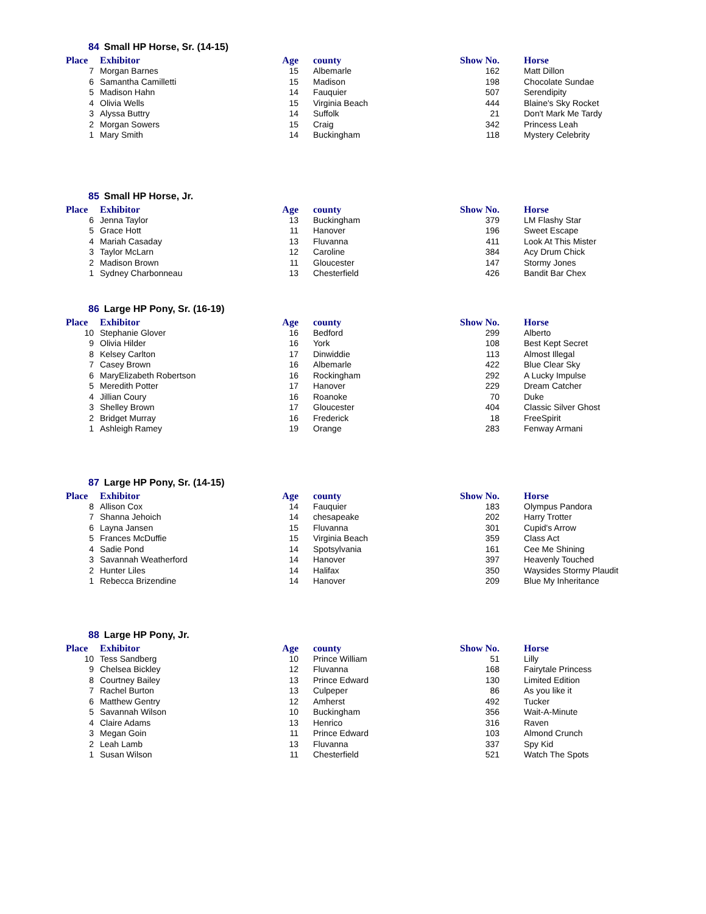84 Small HP Horse, Sr. (14-15)
| Place | Exhibitor | Age | county | Show No. | Horse |
| --- | --- | --- | --- | --- | --- |
| 7 | Morgan Barnes | 15 | Albemarle | 162 | Matt Dillon |
| 6 | Samantha Camilletti | 15 | Madison | 198 | Chocolate Sundae |
| 5 | Madison Hahn | 14 | Fauquier | 507 | Serendipity |
| 4 | Olivia Wells | 15 | Virginia Beach | 444 | Blaine's Sky Rocket |
| 3 | Alyssa Buttry | 14 | Suffolk | 21 | Don't Mark Me Tardy |
| 2 | Morgan Sowers | 15 | Craig | 342 | Princess Leah |
| 1 | Mary Smith | 14 | Buckingham | 118 | Mystery Celebrity |
85 Small HP Horse, Jr.
| Place | Exhibitor | Age | county | Show No. | Horse |
| --- | --- | --- | --- | --- | --- |
| 6 | Jenna Taylor | 13 | Buckingham | 379 | LM Flashy Star |
| 5 | Grace Hott | 11 | Hanover | 196 | Sweet Escape |
| 4 | Mariah Casaday | 13 | Fluvanna | 411 | Look At This Mister |
| 3 | Taylor McLarn | 12 | Caroline | 384 | Acy Drum Chick |
| 2 | Madison Brown | 11 | Gloucester | 147 | Stormy Jones |
| 1 | Sydney Charbonneau | 13 | Chesterfield | 426 | Bandit Bar Chex |
86 Large HP Pony, Sr. (16-19)
| Place | Exhibitor | Age | county | Show No. | Horse |
| --- | --- | --- | --- | --- | --- |
| 10 | Stephanie Glover | 16 | Bedford | 299 | Alberto |
| 9 | Olivia Hilder | 16 | York | 108 | Best Kept Secret |
| 8 | Kelsey Carlton | 17 | Dinwiddie | 113 | Almost Illegal |
| 7 | Casey Brown | 16 | Albemarle | 422 | Blue Clear Sky |
| 6 | MaryElizabeth Robertson | 16 | Rockingham | 292 | A Lucky Impulse |
| 5 | Meredith Potter | 17 | Hanover | 229 | Dream Catcher |
| 4 | Jillian Coury | 16 | Roanoke | 70 | Duke |
| 3 | Shelley Brown | 17 | Gloucester | 404 | Classic Silver Ghost |
| 2 | Bridget Murray | 16 | Frederick | 18 | FreeSpirit |
| 1 | Ashleigh Ramey | 19 | Orange | 283 | Fenway Armani |
87 Large HP Pony, Sr. (14-15)
| Place | Exhibitor | Age | county | Show No. | Horse |
| --- | --- | --- | --- | --- | --- |
| 8 | Allison Cox | 14 | Fauquier | 183 | Olympus Pandora |
| 7 | Shanna Jehoich | 14 | chesapeake | 202 | Harry Trotter |
| 6 | Layna Jansen | 15 | Fluvanna | 301 | Cupid's Arrow |
| 5 | Frances McDuffie | 15 | Virginia Beach | 359 | Class Act |
| 4 | Sadie Pond | 14 | Spotsylvania | 161 | Cee Me Shining |
| 3 | Savannah Weatherford | 14 | Hanover | 397 | Heavenly Touched |
| 2 | Hunter Liles | 14 | Halifax | 350 | Waysides Stormy Plaudit |
| 1 | Rebecca Brizendine | 14 | Hanover | 209 | Blue My Inheritance |
88 Large HP Pony, Jr.
| Place | Exhibitor | Age | county | Show No. | Horse |
| --- | --- | --- | --- | --- | --- |
| 10 | Tess Sandberg | 10 | Prince William | 51 | Lilly |
| 9 | Chelsea Bickley | 12 | Fluvanna | 168 | Fairytale Princess |
| 8 | Courtney Bailey | 13 | Prince Edward | 130 | Limited Edition |
| 7 | Rachel Burton | 13 | Culpeper | 86 | As you like it |
| 6 | Matthew Gentry | 12 | Amherst | 492 | Tucker |
| 5 | Savannah Wilson | 10 | Buckingham | 356 | Wait-A-Minute |
| 4 | Claire Adams | 13 | Henrico | 316 | Raven |
| 3 | Megan Goin | 11 | Prince Edward | 103 | Almond Crunch |
| 2 | Leah Lamb | 13 | Fluvanna | 337 | Spy Kid |
| 1 | Susan Wilson | 11 | Chesterfield | 521 | Watch The Spots |